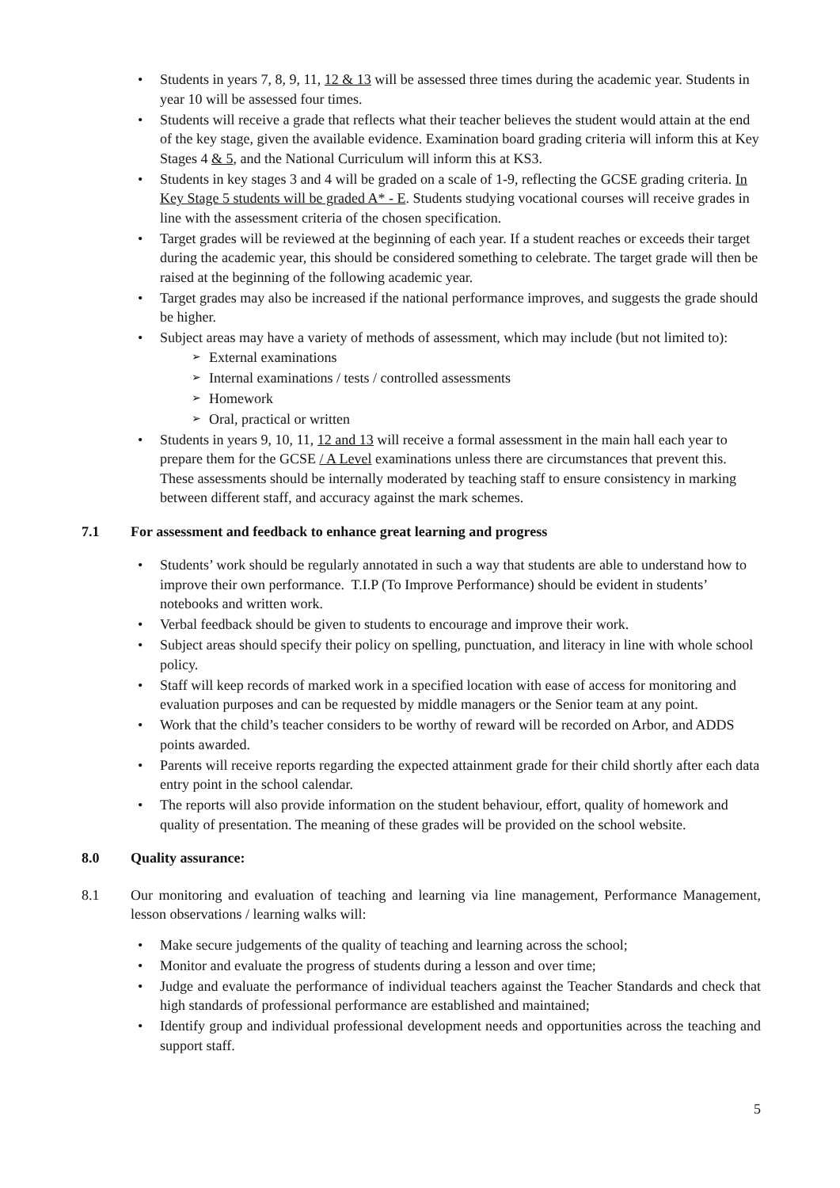• Students in years 7, 8, 9, 11, 12 & 13 will be assessed three times during the academic year. Students in year 10 will be assessed four times.
• Students will receive a grade that reflects what their teacher believes the student would attain at the end of the key stage, given the available evidence. Examination board grading criteria will inform this at Key Stages 4 & 5, and the National Curriculum will inform this at KS3.
• Students in key stages 3 and 4 will be graded on a scale of 1-9, reflecting the GCSE grading criteria. In Key Stage 5 students will be graded A* - E. Students studying vocational courses will receive grades in line with the assessment criteria of the chosen specification.
• Target grades will be reviewed at the beginning of each year. If a student reaches or exceeds their target during the academic year, this should be considered something to celebrate. The target grade will then be raised at the beginning of the following academic year.
• Target grades may also be increased if the national performance improves, and suggests the grade should be higher.
• Subject areas may have a variety of methods of assessment, which may include (but not limited to):
➢ External examinations
➢ Internal examinations / tests / controlled assessments
➢ Homework
➢ Oral, practical or written
• Students in years 9, 10, 11, 12 and 13 will receive a formal assessment in the main hall each year to prepare them for the GCSE / A Level examinations unless there are circumstances that prevent this. These assessments should be internally moderated by teaching staff to ensure consistency in marking between different staff, and accuracy against the mark schemes.
7.1 For assessment and feedback to enhance great learning and progress
• Students’ work should be regularly annotated in such a way that students are able to understand how to improve their own performance. T.I.P (To Improve Performance) should be evident in students’ notebooks and written work.
• Verbal feedback should be given to students to encourage and improve their work.
• Subject areas should specify their policy on spelling, punctuation, and literacy in line with whole school policy.
• Staff will keep records of marked work in a specified location with ease of access for monitoring and evaluation purposes and can be requested by middle managers or the Senior team at any point.
• Work that the child’s teacher considers to be worthy of reward will be recorded on Arbor, and ADDS points awarded.
• Parents will receive reports regarding the expected attainment grade for their child shortly after each data entry point in the school calendar.
• The reports will also provide information on the student behaviour, effort, quality of homework and quality of presentation. The meaning of these grades will be provided on the school website.
8.0 Quality assurance:
8.1 Our monitoring and evaluation of teaching and learning via line management, Performance Management, lesson observations / learning walks will:
• Make secure judgements of the quality of teaching and learning across the school;
• Monitor and evaluate the progress of students during a lesson and over time;
• Judge and evaluate the performance of individual teachers against the Teacher Standards and check that high standards of professional performance are established and maintained;
• Identify group and individual professional development needs and opportunities across the teaching and support staff.
5